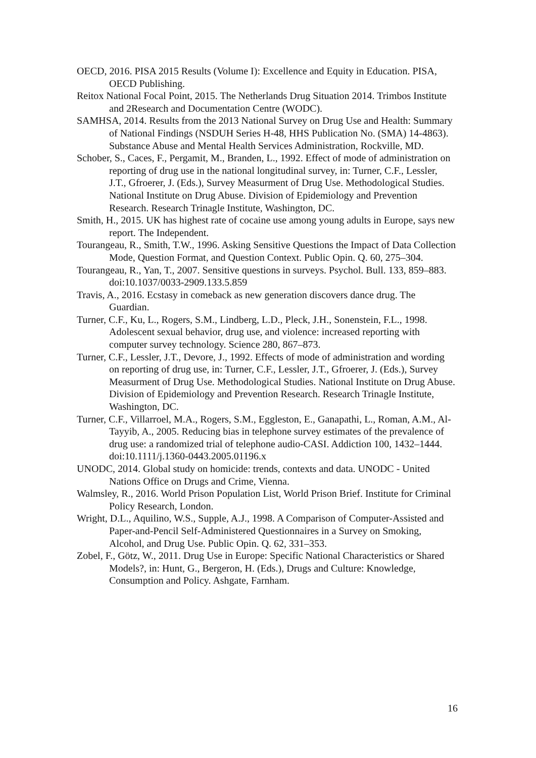OECD, 2016. PISA 2015 Results (Volume I): Excellence and Equity in Education. PISA, OECD Publishing.
Reitox National Focal Point, 2015. The Netherlands Drug Situation 2014. Trimbos Institute and 2Research and Documentation Centre (WODC).
SAMHSA, 2014. Results from the 2013 National Survey on Drug Use and Health: Summary of National Findings (NSDUH Series H-48, HHS Publication No. (SMA) 14-4863). Substance Abuse and Mental Health Services Administration, Rockville, MD.
Schober, S., Caces, F., Pergamit, M., Branden, L., 1992. Effect of mode of administration on reporting of drug use in the national longitudinal survey, in: Turner, C.F., Lessler, J.T., Gfroerer, J. (Eds.), Survey Measurment of Drug Use. Methodological Studies. National Institute on Drug Abuse. Division of Epidemiology and Prevention Research. Research Trinagle Institute, Washington, DC.
Smith, H., 2015. UK has highest rate of cocaine use among young adults in Europe, says new report. The Independent.
Tourangeau, R., Smith, T.W., 1996. Asking Sensitive Questions the Impact of Data Collection Mode, Question Format, and Question Context. Public Opin. Q. 60, 275–304.
Tourangeau, R., Yan, T., 2007. Sensitive questions in surveys. Psychol. Bull. 133, 859–883. doi:10.1037/0033-2909.133.5.859
Travis, A., 2016. Ecstasy in comeback as new generation discovers dance drug. The Guardian.
Turner, C.F., Ku, L., Rogers, S.M., Lindberg, L.D., Pleck, J.H., Sonenstein, F.L., 1998. Adolescent sexual behavior, drug use, and violence: increased reporting with computer survey technology. Science 280, 867–873.
Turner, C.F., Lessler, J.T., Devore, J., 1992. Effects of mode of administration and wording on reporting of drug use, in: Turner, C.F., Lessler, J.T., Gfroerer, J. (Eds.), Survey Measurment of Drug Use. Methodological Studies. National Institute on Drug Abuse. Division of Epidemiology and Prevention Research. Research Trinagle Institute, Washington, DC.
Turner, C.F., Villarroel, M.A., Rogers, S.M., Eggleston, E., Ganapathi, L., Roman, A.M., Al-Tayyib, A., 2005. Reducing bias in telephone survey estimates of the prevalence of drug use: a randomized trial of telephone audio-CASI. Addiction 100, 1432–1444. doi:10.1111/j.1360-0443.2005.01196.x
UNODC, 2014. Global study on homicide: trends, contexts and data. UNODC - United Nations Office on Drugs and Crime, Vienna.
Walmsley, R., 2016. World Prison Population List, World Prison Brief. Institute for Criminal Policy Research, London.
Wright, D.L., Aquilino, W.S., Supple, A.J., 1998. A Comparison of Computer-Assisted and Paper-and-Pencil Self-Administered Questionnaires in a Survey on Smoking, Alcohol, and Drug Use. Public Opin. Q. 62, 331–353.
Zobel, F., Götz, W., 2011. Drug Use in Europe: Specific National Characteristics or Shared Models?, in: Hunt, G., Bergeron, H. (Eds.), Drugs and Culture: Knowledge, Consumption and Policy. Ashgate, Farnham.
16